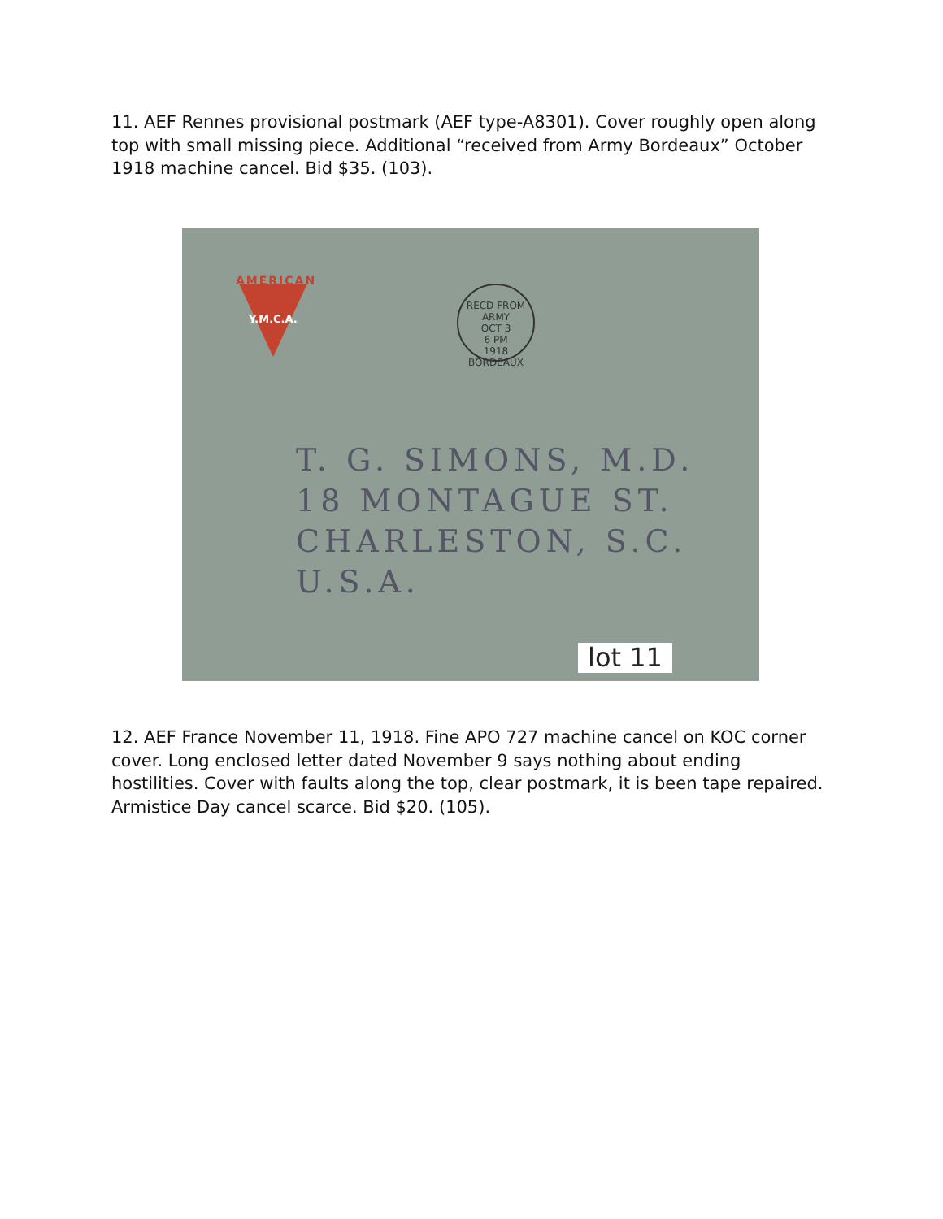11. AEF Rennes provisional postmark (AEF type-A8301). Cover roughly open along top with small missing piece. Additional “received from Army Bordeaux” October 1918 machine cancel. Bid $35. (103).
AMERICAN
Y.M.C.A.
RECD FROM ARMY
OCT 3
6 PM
1918
BORDEAUX
T. G. SIMONS, M.D.
18 MONTAGUE ST.
CHARLESTON, S.C.
U.S.A.
lot 11
12. AEF France November 11, 1918. Fine APO 727 machine cancel on KOC corner cover. Long enclosed letter dated November 9 says nothing about ending hostilities. Cover with faults along the top, clear postmark, it is been tape repaired. Armistice Day cancel scarce. Bid $20. (105).